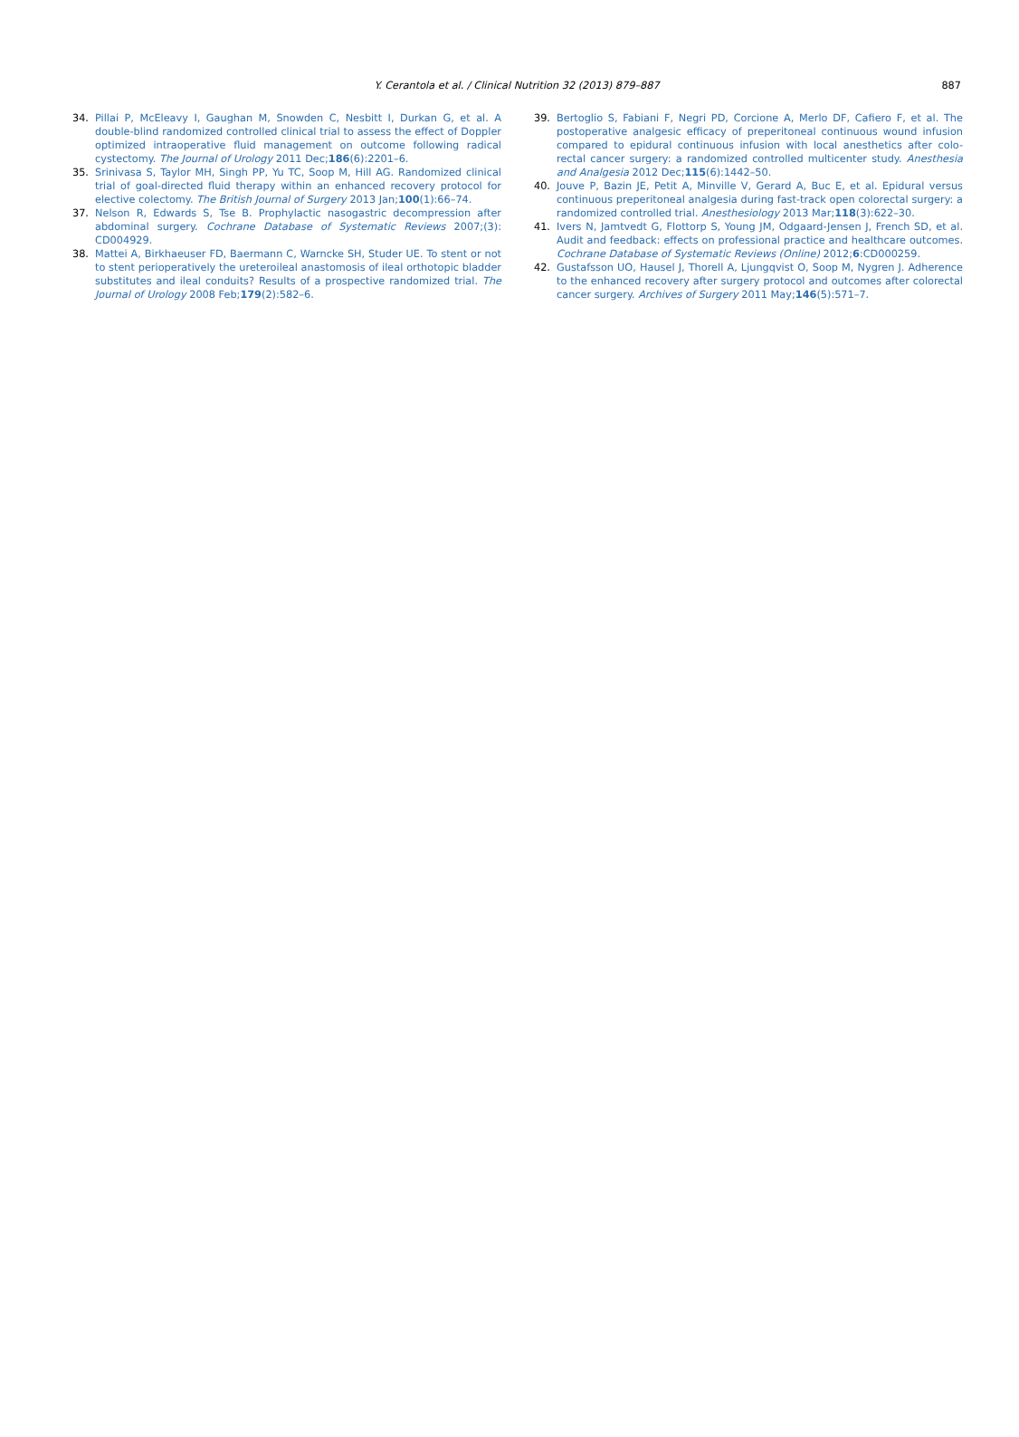Y. Cerantola et al. / Clinical Nutrition 32 (2013) 879–887
887
34. Pillai P, McEleavy I, Gaughan M, Snowden C, Nesbitt I, Durkan G, et al. A double-blind randomized controlled clinical trial to assess the effect of Doppler optimized intraoperative fluid management on outcome following radical cystectomy. The Journal of Urology 2011 Dec;186(6):2201–6.
35. Srinivasa S, Taylor MH, Singh PP, Yu TC, Soop M, Hill AG. Randomized clinical trial of goal-directed fluid therapy within an enhanced recovery protocol for elective colectomy. The British Journal of Surgery 2013 Jan;100(1):66–74.
37. Nelson R, Edwards S, Tse B. Prophylactic nasogastric decompression after abdominal surgery. Cochrane Database of Systematic Reviews 2007;(3): CD004929.
38. Mattei A, Birkhaeuser FD, Baermann C, Warncke SH, Studer UE. To stent or not to stent perioperatively the ureteroileal anastomosis of ileal orthotopic bladder substitutes and ileal conduits? Results of a prospective randomized trial. The Journal of Urology 2008 Feb;179(2):582–6.
39. Bertoglio S, Fabiani F, Negri PD, Corcione A, Merlo DF, Cafiero F, et al. The postoperative analgesic efficacy of preperitoneal continuous wound infusion compared to epidural continuous infusion with local anesthetics after colo-rectal cancer surgery: a randomized controlled multicenter study. Anesthesia and Analgesia 2012 Dec;115(6):1442–50.
40. Jouve P, Bazin JE, Petit A, Minville V, Gerard A, Buc E, et al. Epidural versus continuous preperitoneal analgesia during fast-track open colorectal surgery: a randomized controlled trial. Anesthesiology 2013 Mar;118(3):622–30.
41. Ivers N, Jamtvedt G, Flottorp S, Young JM, Odgaard-Jensen J, French SD, et al. Audit and feedback: effects on professional practice and healthcare outcomes. Cochrane Database of Systematic Reviews (Online) 2012;6:CD000259.
42. Gustafsson UO, Hausel J, Thorell A, Ljungqvist O, Soop M, Nygren J. Adherence to the enhanced recovery after surgery protocol and outcomes after colorectal cancer surgery. Archives of Surgery 2011 May;146(5):571–7.